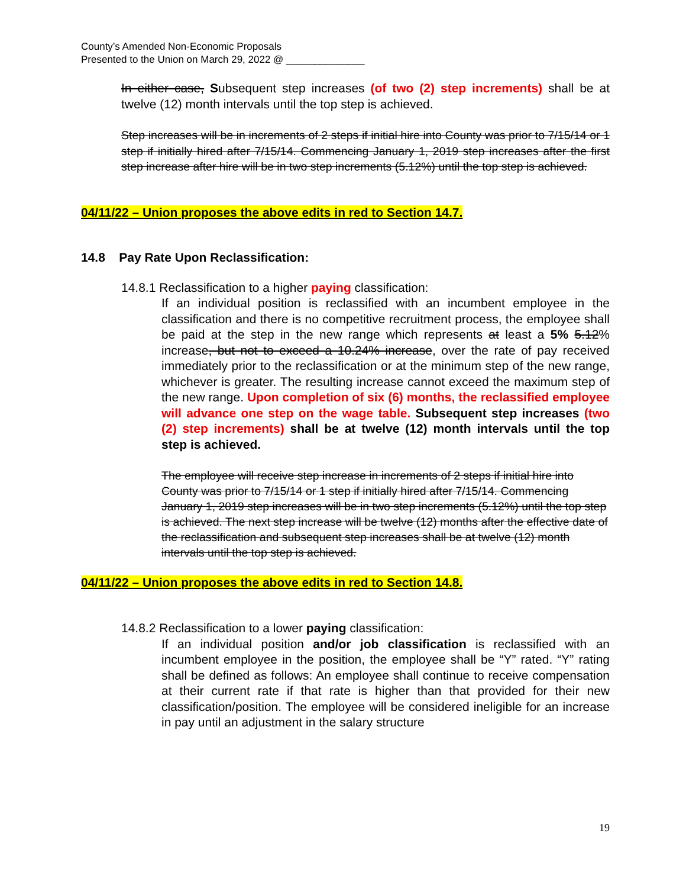County’s Amended Non-Economic Proposals
Presented to the Union on March 29, 2022 @ ______________
In either case, Subsequent step increases (of two (2) step increments) shall be at twelve (12) month intervals until the top step is achieved.
Step increases will be in increments of 2 steps if initial hire into County was prior to 7/15/14 or 1 step if initially hired after 7/15/14. Commencing January 1, 2019 step increases after the first step increase after hire will be in two step increments (5.12%) until the top step is achieved.
04/11/22 – Union proposes the above edits in red to Section 14.7.
14.8 Pay Rate Upon Reclassification:
14.8.1 Reclassification to a higher paying classification:
If an individual position is reclassified with an incumbent employee in the classification and there is no competitive recruitment process, the employee shall be paid at the step in the new range which represents at least a 5% 5.12% increase, but not to exceed a 10.24% increase, over the rate of pay received immediately prior to the reclassification or at the minimum step of the new range, whichever is greater. The resulting increase cannot exceed the maximum step of the new range. Upon completion of six (6) months, the reclassified employee will advance one step on the wage table. Subsequent step increases (two (2) step increments) shall be at twelve (12) month intervals until the top step is achieved.
The employee will receive step increase in increments of 2 steps if initial hire into County was prior to 7/15/14 or 1 step if initially hired after 7/15/14. Commencing January 1, 2019 step increases will be in two step increments (5.12%) until the top step is achieved. The next step increase will be twelve (12) months after the effective date of the reclassification and subsequent step increases shall be at twelve (12) month intervals until the top step is achieved.
04/11/22 – Union proposes the above edits in red to Section 14.8.
14.8.2 Reclassification to a lower paying classification:
If an individual position and/or job classification is reclassified with an incumbent employee in the position, the employee shall be “Y” rated. “Y” rating shall be defined as follows: An employee shall continue to receive compensation at their current rate if that rate is higher than that provided for their new classification/position. The employee will be considered ineligible for an increase in pay until an adjustment in the salary structure
19